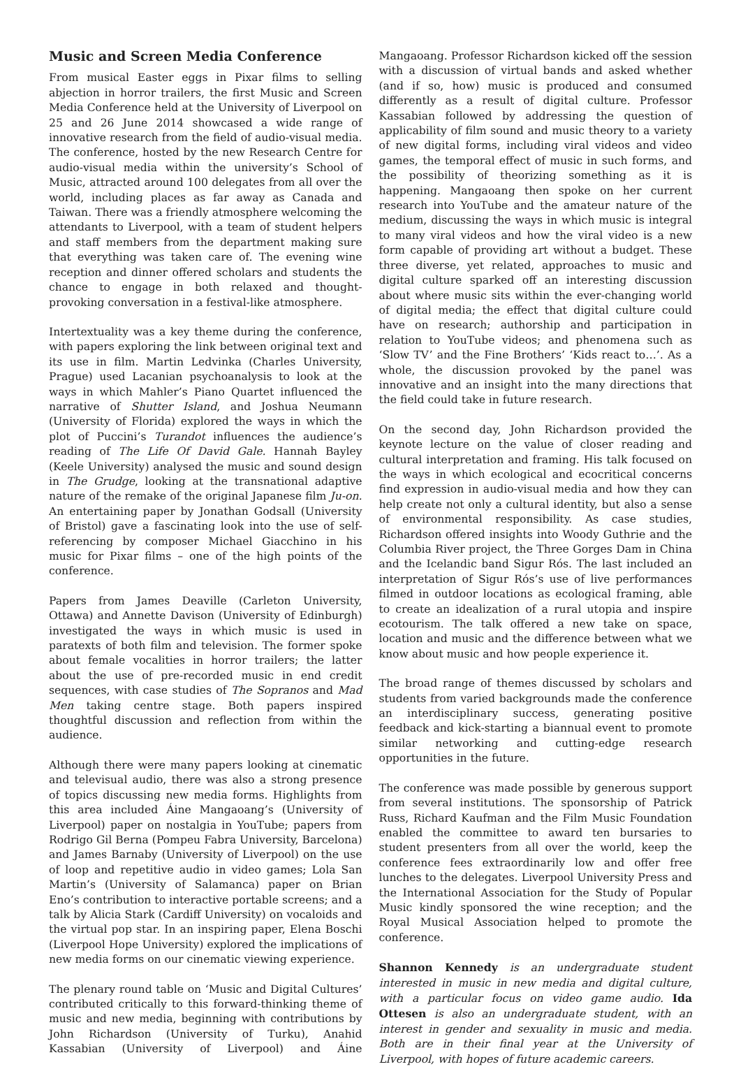Music and Screen Media Conference
From musical Easter eggs in Pixar films to selling abjection in horror trailers, the first Music and Screen Media Conference held at the University of Liverpool on 25 and 26 June 2014 showcased a wide range of innovative research from the field of audio-visual media. The conference, hosted by the new Research Centre for audio-visual media within the university’s School of Music, attracted around 100 delegates from all over the world, including places as far away as Canada and Taiwan. There was a friendly atmosphere welcoming the attendants to Liverpool, with a team of student helpers and staff members from the department making sure that everything was taken care of. The evening wine reception and dinner offered scholars and students the chance to engage in both relaxed and thought-provoking conversation in a festival-like atmosphere.
Intertextuality was a key theme during the conference, with papers exploring the link between original text and its use in film. Martin Ledvinka (Charles University, Prague) used Lacanian psychoanalysis to look at the ways in which Mahler’s Piano Quartet influenced the narrative of Shutter Island, and Joshua Neumann (University of Florida) explored the ways in which the plot of Puccini’s Turandot influences the audience’s reading of The Life Of David Gale. Hannah Bayley (Keele University) analysed the music and sound design in The Grudge, looking at the transnational adaptive nature of the remake of the original Japanese film Ju-on. An entertaining paper by Jonathan Godsall (University of Bristol) gave a fascinating look into the use of self-referencing by composer Michael Giacchino in his music for Pixar films – one of the high points of the conference.
Papers from James Deaville (Carleton University, Ottawa) and Annette Davison (University of Edinburgh) investigated the ways in which music is used in paratexts of both film and television. The former spoke about female vocalities in horror trailers; the latter about the use of pre-recorded music in end credit sequences, with case studies of The Sopranos and Mad Men taking centre stage. Both papers inspired thoughtful discussion and reflection from within the audience.
Although there were many papers looking at cinematic and televisual audio, there was also a strong presence of topics discussing new media forms. Highlights from this area included Áine Mangaoang’s (University of Liverpool) paper on nostalgia in YouTube; papers from Rodrigo Gil Berna (Pompeu Fabra University, Barcelona) and James Barnaby (University of Liverpool) on the use of loop and repetitive audio in video games; Lola San Martin’s (University of Salamanca) paper on Brian Eno’s contribution to interactive portable screens; and a talk by Alicia Stark (Cardiff University) on vocaloids and the virtual pop star. In an inspiring paper, Elena Boschi (Liverpool Hope University) explored the implications of new media forms on our cinematic viewing experience.
The plenary round table on ‘Music and Digital Cultures’ contributed critically to this forward-thinking theme of music and new media, beginning with contributions by John Richardson (University of Turku), Anahid Kassabian (University of Liverpool) and Áine Mangaoang. Professor Richardson kicked off the session with a discussion of virtual bands and asked whether (and if so, how) music is produced and consumed differently as a result of digital culture. Professor Kassabian followed by addressing the question of applicability of film sound and music theory to a variety of new digital forms, including viral videos and video games, the temporal effect of music in such forms, and the possibility of theorizing something as it is happening. Mangaoang then spoke on her current research into YouTube and the amateur nature of the medium, discussing the ways in which music is integral to many viral videos and how the viral video is a new form capable of providing art without a budget. These three diverse, yet related, approaches to music and digital culture sparked off an interesting discussion about where music sits within the ever-changing world of digital media; the effect that digital culture could have on research; authorship and participation in relation to YouTube videos; and phenomena such as ‘Slow TV’ and the Fine Brothers’ ‘Kids react to…’. As a whole, the discussion provoked by the panel was innovative and an insight into the many directions that the field could take in future research.
On the second day, John Richardson provided the keynote lecture on the value of closer reading and cultural interpretation and framing. His talk focused on the ways in which ecological and ecocritical concerns find expression in audio-visual media and how they can help create not only a cultural identity, but also a sense of environmental responsibility. As case studies, Richardson offered insights into Woody Guthrie and the Columbia River project, the Three Gorges Dam in China and the Icelandic band Sigur Rós. The last included an interpretation of Sigur Rós’s use of live performances filmed in outdoor locations as ecological framing, able to create an idealization of a rural utopia and inspire ecotourism. The talk offered a new take on space, location and music and the difference between what we know about music and how people experience it.
The broad range of themes discussed by scholars and students from varied backgrounds made the conference an interdisciplinary success, generating positive feedback and kick-starting a biannual event to promote similar networking and cutting-edge research opportunities in the future.
The conference was made possible by generous support from several institutions. The sponsorship of Patrick Russ, Richard Kaufman and the Film Music Foundation enabled the committee to award ten bursaries to student presenters from all over the world, keep the conference fees extraordinarily low and offer free lunches to the delegates. Liverpool University Press and the International Association for the Study of Popular Music kindly sponsored the wine reception; and the Royal Musical Association helped to promote the conference.
Shannon Kennedy is an undergraduate student interested in music in new media and digital culture, with a particular focus on video game audio. Ida Ottesen is also an undergraduate student, with an interest in gender and sexuality in music and media. Both are in their final year at the University of Liverpool, with hopes of future academic careers.